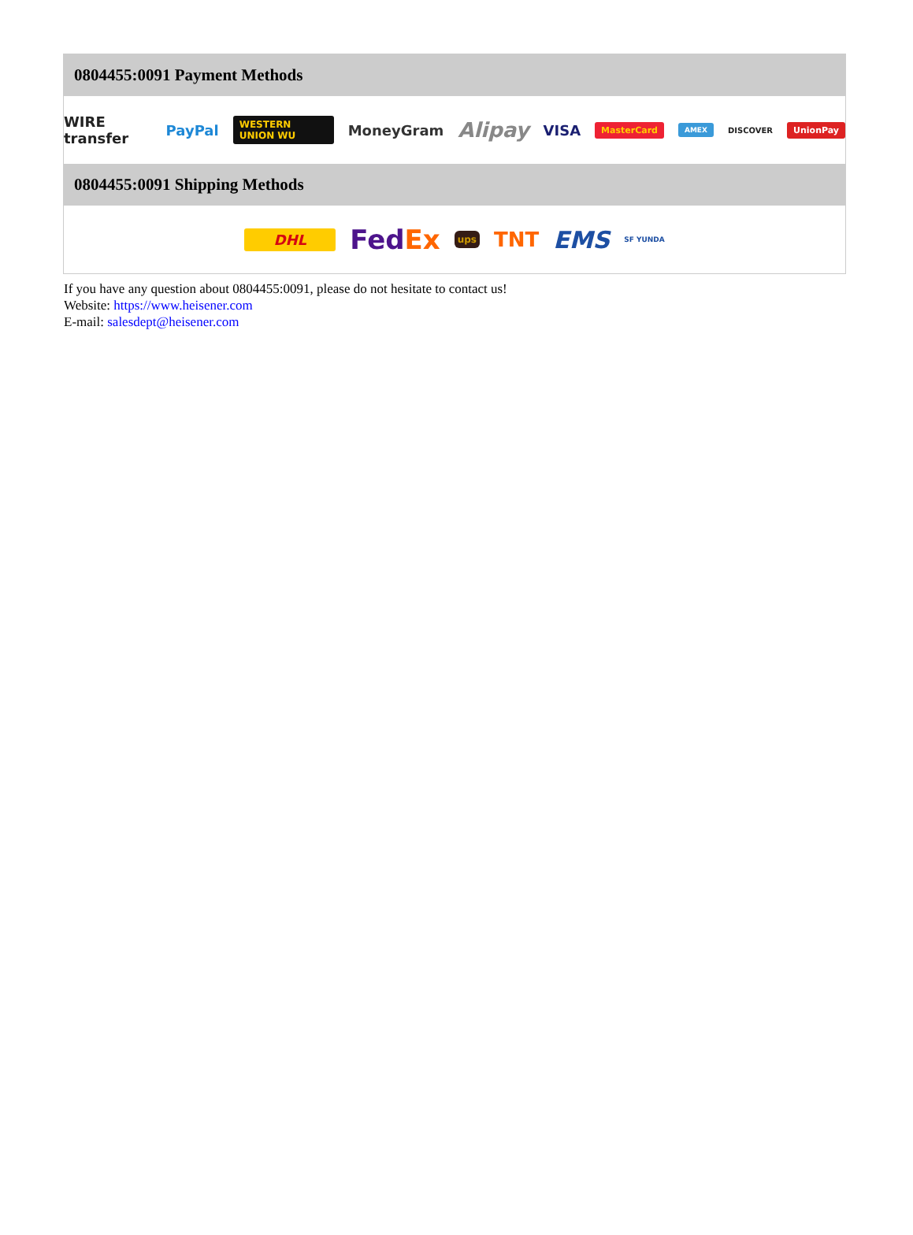0804455:0091 Payment Methods
WIRE transfer PayPal WESTERN UNION WU MoneyGram Alipay VISA MasterCard AMEX DISCOVER UnionPay
0804455:0091 Shipping Methods
DHL FedEx ups TNT EMS SF YUNDA
If you have any question about 0804455:0091, please do not hesitate to contact us!
Website: https://www.heisener.com
E-mail: salesdept@heisener.com